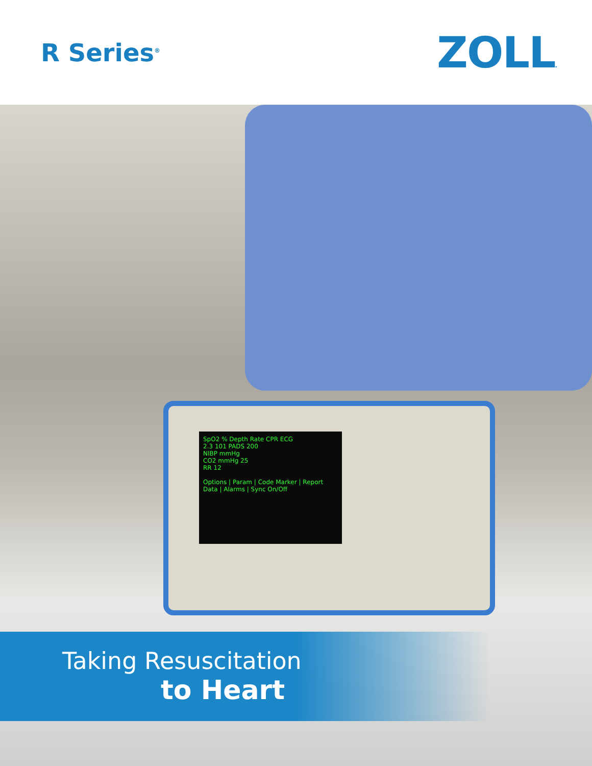R Series<sup>®</sup>
ZOLL.
SpO2 % Depth Rate CPR ECG
2.3 101 PADS 200
NIBP mmHg
CO2 mmHg 25
RR 12
Options | Param | Code Marker | Report Data | Alarms | Sync On/Off
Taking Resuscitation
to Heart